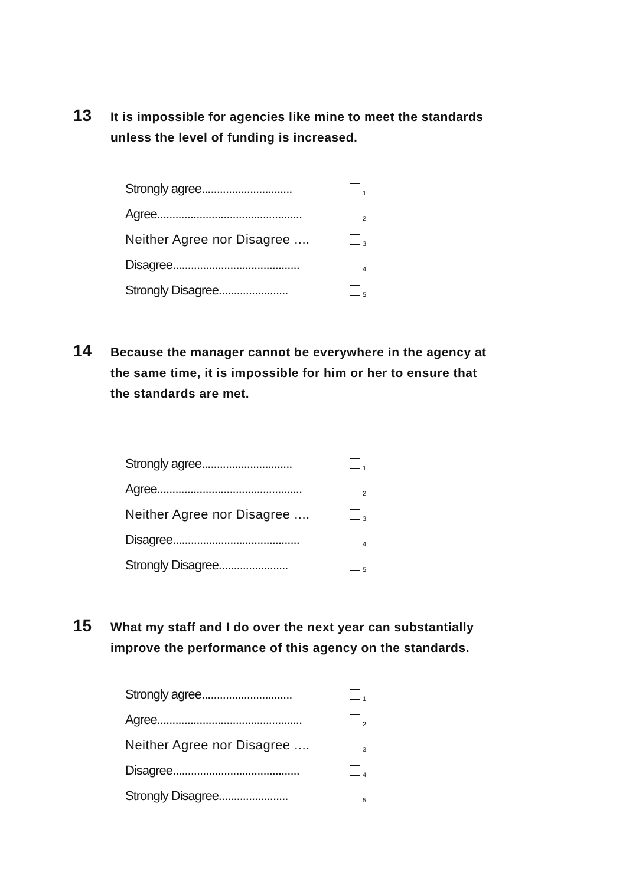13
It is impossible for agencies like mine to meet the standards unless the level of funding is increased.
| Strongly agree.............................. | <sub>1</sub> |
| Agree................................................ | <sub>2</sub> |
| Neither Agree nor Disagree .... | <sub>3</sub> |
| Disagree.......................................... | <sub>4</sub> |
| Strongly Disagree....................... | <sub>5</sub> |
14
Because the manager cannot be everywhere in the agency at the same time, it is impossible for him or her to ensure that the standards are met.
| Strongly agree.............................. | <sub>1</sub> |
| Agree................................................ | <sub>2</sub> |
| Neither Agree nor Disagree .... | <sub>3</sub> |
| Disagree.......................................... | <sub>4</sub> |
| Strongly Disagree....................... | <sub>5</sub> |
15
What my staff and I do over the next year can substantially improve the performance of this agency on the standards.
| Strongly agree.............................. | <sub>1</sub> |
| Agree................................................ | <sub>2</sub> |
| Neither Agree nor Disagree .... | <sub>3</sub> |
| Disagree.......................................... | <sub>4</sub> |
| Strongly Disagree....................... | <sub>5</sub> |